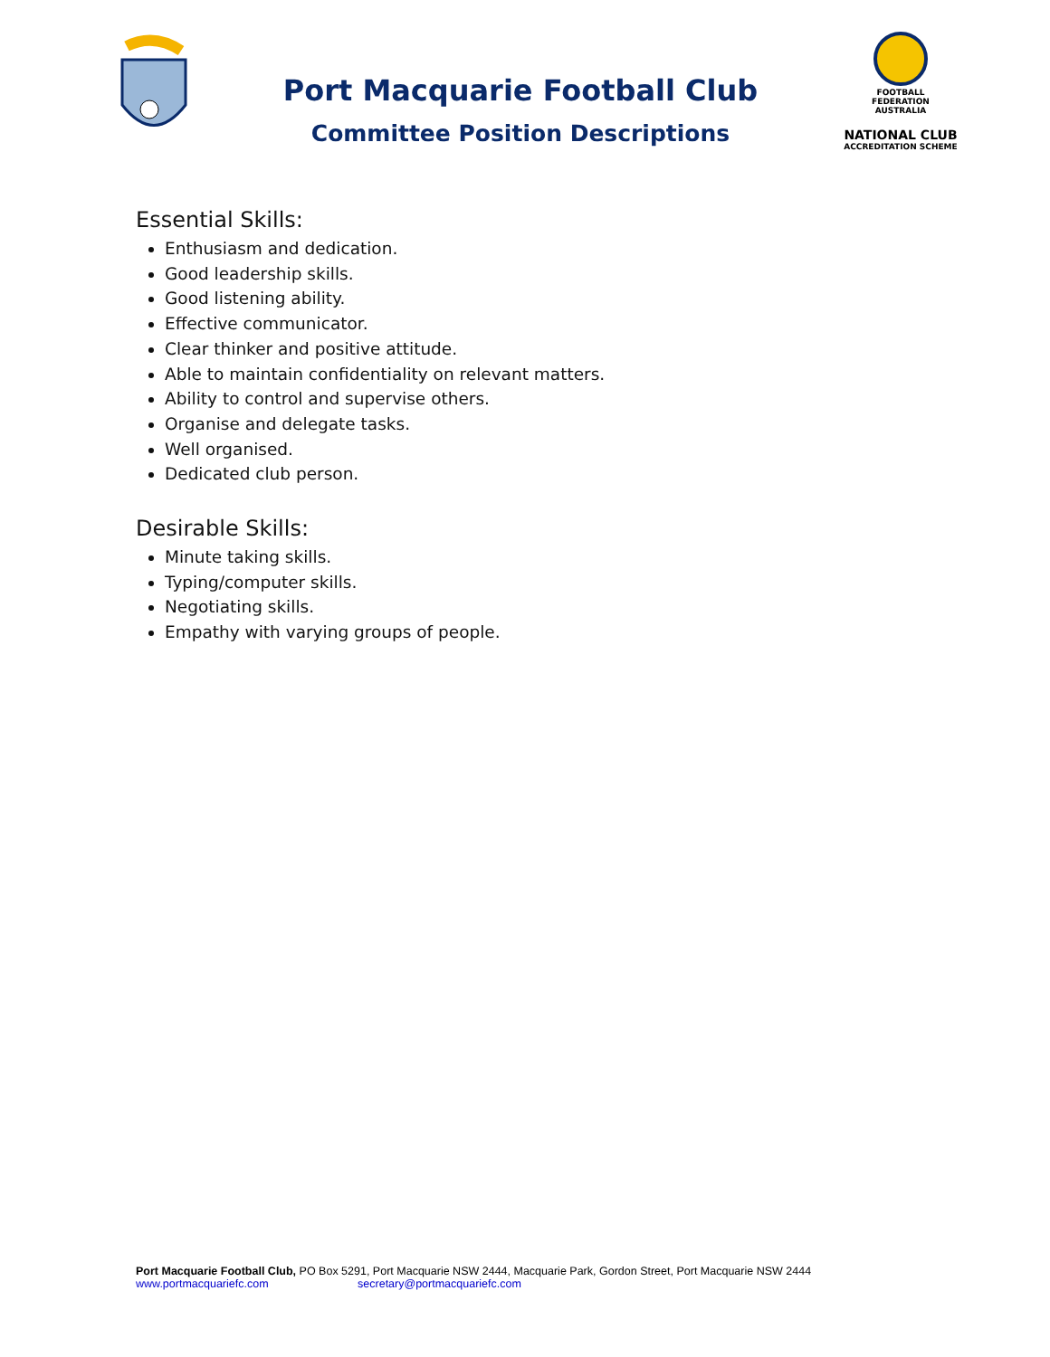Port Macquarie Football Club
Committee Position Descriptions
FOOTBALL
FEDERATION
AUSTRALIA
NATIONAL CLUB
ACCREDITATION SCHEME
Essential Skills:
Enthusiasm and dedication.
Good leadership skills.
Good listening ability.
Effective communicator.
Clear thinker and positive attitude.
Able to maintain confidentiality on relevant matters.
Ability to control and supervise others.
Organise and delegate tasks.
Well organised.
Dedicated club person.
Desirable Skills:
Minute taking skills.
Typing/computer skills.
Negotiating skills.
Empathy with varying groups of people.
Port Macquarie Football Club, PO Box 5291, Port Macquarie NSW 2444, Macquarie Park, Gordon Street, Port Macquarie NSW 2444
www.portmacquariefc.com secretary@portmacquariefc.com